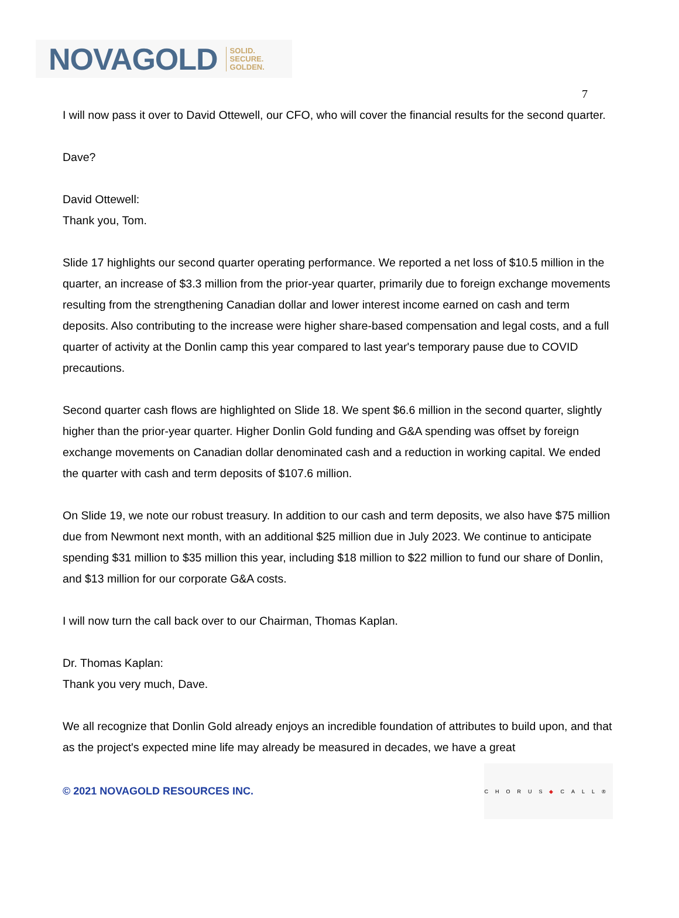NOVAGOLD SOLID.
SECURE.
GOLDEN.
7
I will now pass it over to David Ottewell, our CFO, who will cover the financial results for the second quarter.
Dave?
David Ottewell:
Thank you, Tom.
Slide 17 highlights our second quarter operating performance. We reported a net loss of $10.5 million in the quarter, an increase of $3.3 million from the prior-year quarter, primarily due to foreign exchange movements resulting from the strengthening Canadian dollar and lower interest income earned on cash and term deposits. Also contributing to the increase were higher share-based compensation and legal costs, and a full quarter of activity at the Donlin camp this year compared to last year's temporary pause due to COVID precautions.
Second quarter cash flows are highlighted on Slide 18. We spent $6.6 million in the second quarter, slightly higher than the prior-year quarter. Higher Donlin Gold funding and G&A spending was offset by foreign exchange movements on Canadian dollar denominated cash and a reduction in working capital. We ended the quarter with cash and term deposits of $107.6 million.
On Slide 19, we note our robust treasury. In addition to our cash and term deposits, we also have $75 million due from Newmont next month, with an additional $25 million due in July 2023. We continue to anticipate spending $31 million to $35 million this year, including $18 million to $22 million to fund our share of Donlin, and $13 million for our corporate G&A costs.
I will now turn the call back over to our Chairman, Thomas Kaplan.
Dr. Thomas Kaplan:
Thank you very much, Dave.
We all recognize that Donlin Gold already enjoys an incredible foundation of attributes to build upon, and that as the project's expected mine life may already be measured in decades, we have a great
© 2021 NOVAGOLD RESOURCES INC.
CHORUS ◆ CALL®